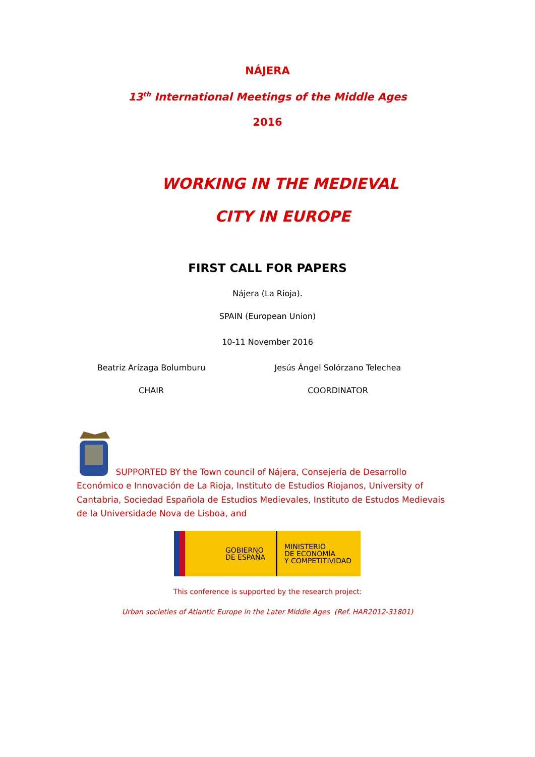NÁJERA
13<sup>th</sup> International Meetings of the Middle Ages
2016
WORKING IN THE MEDIEVAL
CITY IN EUROPE
FIRST CALL FOR PAPERS
Nájera (La Rioja).
SPAIN (European Union)
10-11 November 2016
Beatriz Arízaga Bolumburu
CHAIR
Jesús Ángel Solórzano Telechea
COORDINATOR
SUPPORTED BY the Town council of Nájera, Consejería de Desarrollo Económico e Innovación de La Rioja, Instituto de Estudios Riojanos, University of Cantabria, Sociedad Española de Estudios Medievales, Instituto de Estudos Medievais de la Universidade Nova de Lisboa, and
GOBIERNO
DE ESPAÑA
MINISTERIO
DE ECONOMÍA
Y COMPETITIVIDAD
This conference is supported by the research project:
Urban societies of Atlantic Europe in the Later Middle Ages (Ref. HAR2012-31801)